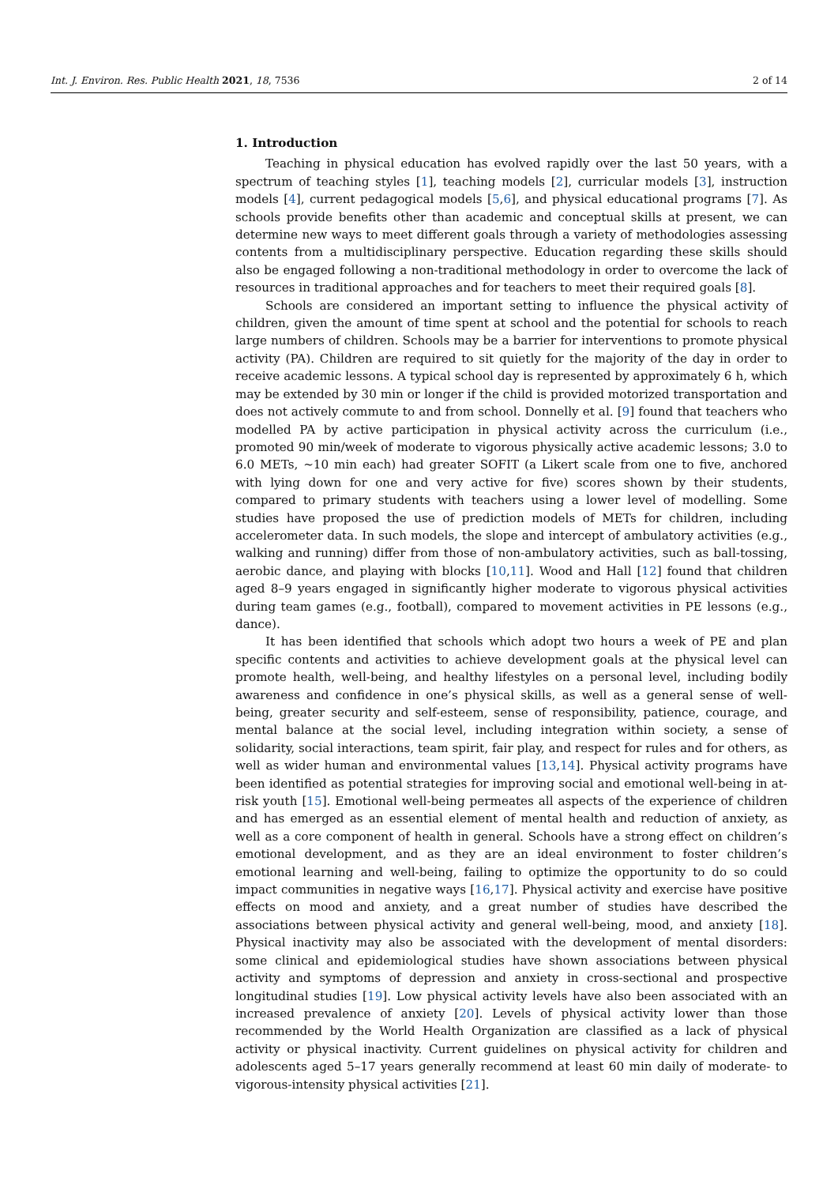Int. J. Environ. Res. Public Health 2021, 18, 7536 2 of 14
1. Introduction
Teaching in physical education has evolved rapidly over the last 50 years, with a spectrum of teaching styles [1], teaching models [2], curricular models [3], instruction models [4], current pedagogical models [5,6], and physical educational programs [7]. As schools provide benefits other than academic and conceptual skills at present, we can determine new ways to meet different goals through a variety of methodologies assessing contents from a multidisciplinary perspective. Education regarding these skills should also be engaged following a non-traditional methodology in order to overcome the lack of resources in traditional approaches and for teachers to meet their required goals [8].
Schools are considered an important setting to influence the physical activity of children, given the amount of time spent at school and the potential for schools to reach large numbers of children. Schools may be a barrier for interventions to promote physical activity (PA). Children are required to sit quietly for the majority of the day in order to receive academic lessons. A typical school day is represented by approximately 6 h, which may be extended by 30 min or longer if the child is provided motorized transportation and does not actively commute to and from school. Donnelly et al. [9] found that teachers who modelled PA by active participation in physical activity across the curriculum (i.e., promoted 90 min/week of moderate to vigorous physically active academic lessons; 3.0 to 6.0 METs, ∼10 min each) had greater SOFIT (a Likert scale from one to five, anchored with lying down for one and very active for five) scores shown by their students, compared to primary students with teachers using a lower level of modelling. Some studies have proposed the use of prediction models of METs for children, including accelerometer data. In such models, the slope and intercept of ambulatory activities (e.g., walking and running) differ from those of non-ambulatory activities, such as ball-tossing, aerobic dance, and playing with blocks [10,11]. Wood and Hall [12] found that children aged 8–9 years engaged in significantly higher moderate to vigorous physical activities during team games (e.g., football), compared to movement activities in PE lessons (e.g., dance).
It has been identified that schools which adopt two hours a week of PE and plan specific contents and activities to achieve development goals at the physical level can promote health, well-being, and healthy lifestyles on a personal level, including bodily awareness and confidence in one’s physical skills, as well as a general sense of well-being, greater security and self-esteem, sense of responsibility, patience, courage, and mental balance at the social level, including integration within society, a sense of solidarity, social interactions, team spirit, fair play, and respect for rules and for others, as well as wider human and environmental values [13,14]. Physical activity programs have been identified as potential strategies for improving social and emotional well-being in at-risk youth [15]. Emotional well-being permeates all aspects of the experience of children and has emerged as an essential element of mental health and reduction of anxiety, as well as a core component of health in general. Schools have a strong effect on children’s emotional development, and as they are an ideal environment to foster children’s emotional learning and well-being, failing to optimize the opportunity to do so could impact communities in negative ways [16,17]. Physical activity and exercise have positive effects on mood and anxiety, and a great number of studies have described the associations between physical activity and general well-being, mood, and anxiety [18]. Physical inactivity may also be associated with the development of mental disorders: some clinical and epidemiological studies have shown associations between physical activity and symptoms of depression and anxiety in cross-sectional and prospective longitudinal studies [19]. Low physical activity levels have also been associated with an increased prevalence of anxiety [20]. Levels of physical activity lower than those recommended by the World Health Organization are classified as a lack of physical activity or physical inactivity. Current guidelines on physical activity for children and adolescents aged 5–17 years generally recommend at least 60 min daily of moderate- to vigorous-intensity physical activities [21].